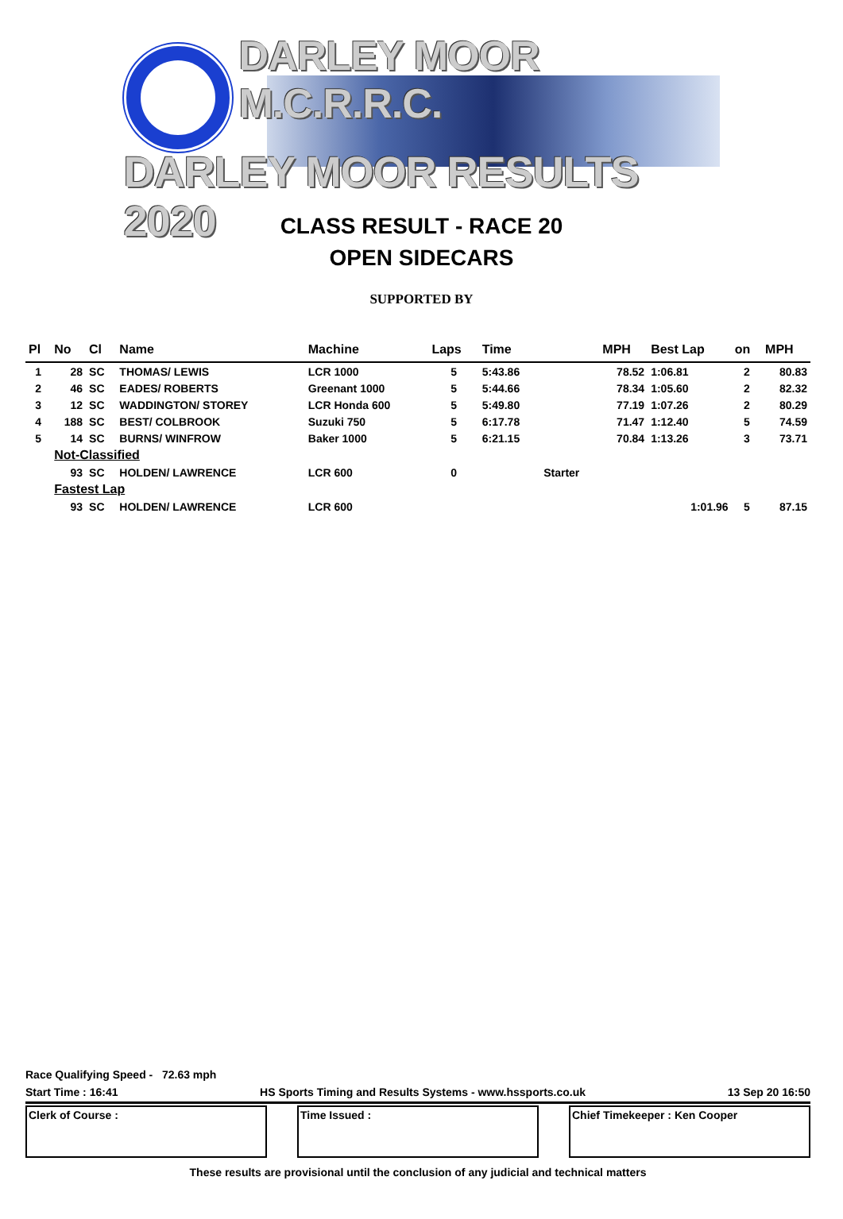DARLEY MOOR M.C.R.R.C.
DARLEY MOOR RESULTS 2020
CLASS RESULT - RACE 20
OPEN SIDECARS
SUPPORTED BY
| Pl | No | Cl | Name | Machine | Laps | Time | | MPH | Best Lap | on | MPH |
| --- | --- | --- | --- | --- | --- | --- | --- | --- | --- | --- | --- |
| 1 | 28 | SC | THOMAS/ LEWIS | LCR 1000 | 5 | 5:43.86 | | 78.52 | 1:06.81 | 2 | 80.83 |
| 2 | 46 | SC | EADES/ ROBERTS | Greenant 1000 | 5 | 5:44.66 | | 78.34 | 1:05.60 | 2 | 82.32 |
| 3 | 12 | SC | WADDINGTON/ STOREY | LCR Honda 600 | 5 | 5:49.80 | | 77.19 | 1:07.26 | 2 | 80.29 |
| 4 | 188 | SC | BEST/ COLBROOK | Suzuki 750 | 5 | 6:17.78 | | 71.47 | 1:12.40 | 5 | 74.59 |
| 5 | 14 | SC | BURNS/ WINFROW | Baker 1000 | 5 | 6:21.15 | | 70.84 | 1:13.26 | 3 | 73.71 |
| | Not-Classified | | | | | | | | | | |
| | 93 | SC | HOLDEN/ LAWRENCE | LCR 600 | 0 | | Starter | | | | |
| | Fastest Lap | | | | | | | | | | |
| | 93 | SC | HOLDEN/ LAWRENCE | LCR 600 | | | | | 1:01.96 | 5 | 87.15 |
Race Qualifying Speed - 72.63 mph
Start Time : 16:41 HS Sports Timing and Results Systems - www.hssports.co.uk 13 Sep 20 16:50
Clerk of Course : Time Issued : Chief Timekeeper : Ken Cooper
These results are provisional until the conclusion of any judicial and technical matters